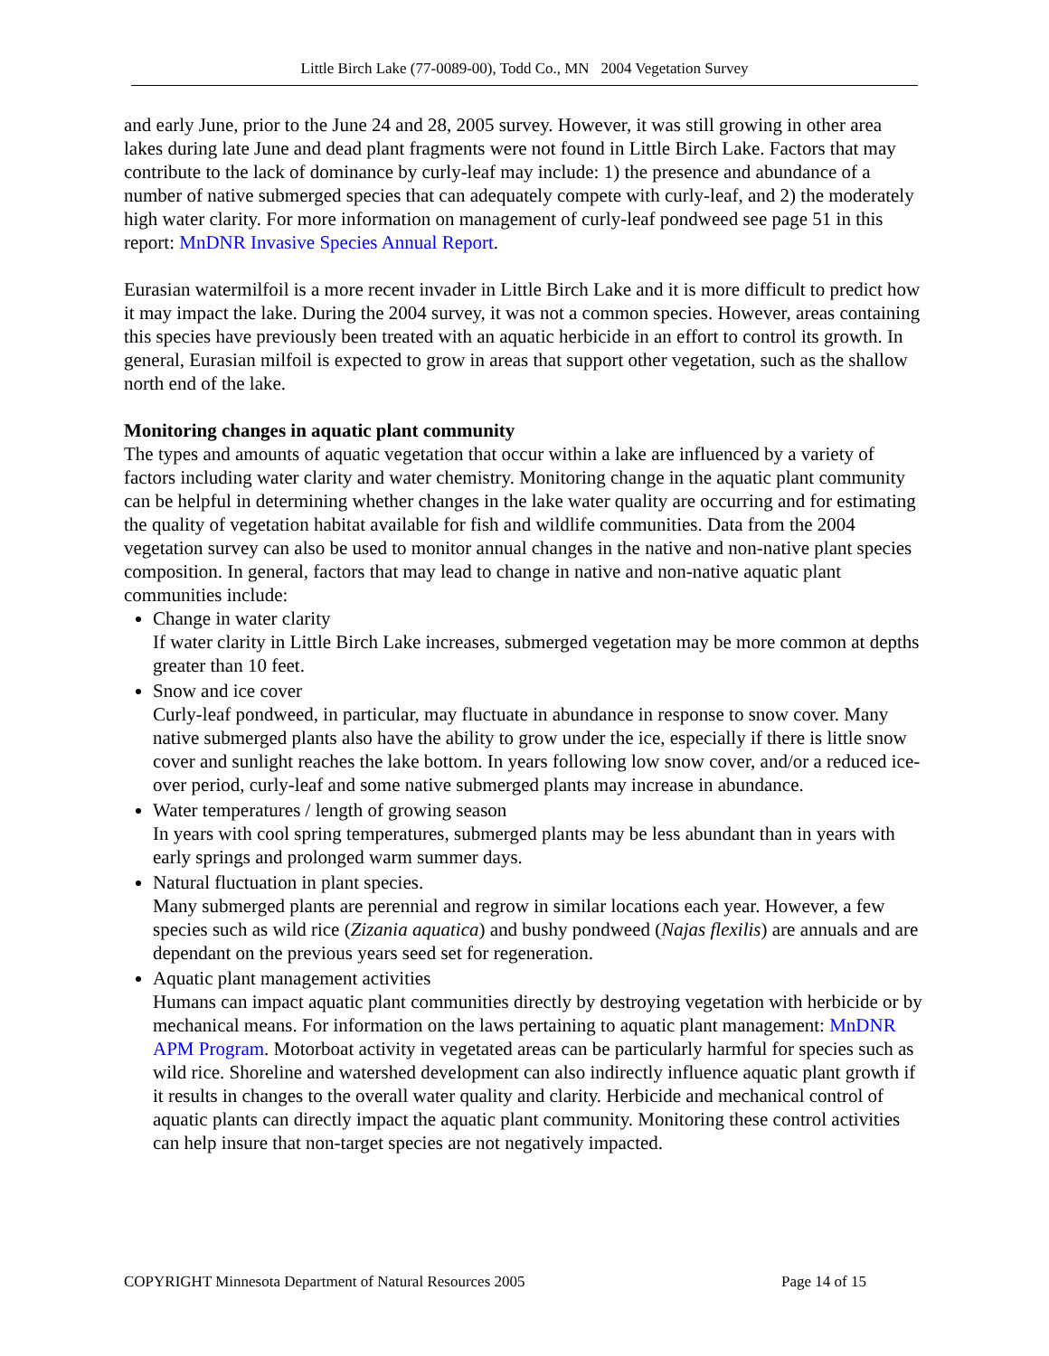Little Birch Lake (77-0089-00), Todd Co., MN 2004 Vegetation Survey
and early June, prior to the June 24 and 28, 2005 survey. However, it was still growing in other area lakes during late June and dead plant fragments were not found in Little Birch Lake. Factors that may contribute to the lack of dominance by curly-leaf may include: 1) the presence and abundance of a number of native submerged species that can adequately compete with curly-leaf, and 2) the moderately high water clarity. For more information on management of curly-leaf pondweed see page 51 in this report: MnDNR Invasive Species Annual Report.
Eurasian watermilfoil is a more recent invader in Little Birch Lake and it is more difficult to predict how it may impact the lake. During the 2004 survey, it was not a common species. However, areas containing this species have previously been treated with an aquatic herbicide in an effort to control its growth. In general, Eurasian milfoil is expected to grow in areas that support other vegetation, such as the shallow north end of the lake.
Monitoring changes in aquatic plant community
The types and amounts of aquatic vegetation that occur within a lake are influenced by a variety of factors including water clarity and water chemistry. Monitoring change in the aquatic plant community can be helpful in determining whether changes in the lake water quality are occurring and for estimating the quality of vegetation habitat available for fish and wildlife communities. Data from the 2004 vegetation survey can also be used to monitor annual changes in the native and non-native plant species composition. In general, factors that may lead to change in native and non-native aquatic plant communities include:
Change in water clarity
If water clarity in Little Birch Lake increases, submerged vegetation may be more common at depths greater than 10 feet.
Snow and ice cover
Curly-leaf pondweed, in particular, may fluctuate in abundance in response to snow cover. Many native submerged plants also have the ability to grow under the ice, especially if there is little snow cover and sunlight reaches the lake bottom. In years following low snow cover, and/or a reduced ice-over period, curly-leaf and some native submerged plants may increase in abundance.
Water temperatures / length of growing season
In years with cool spring temperatures, submerged plants may be less abundant than in years with early springs and prolonged warm summer days.
Natural fluctuation in plant species.
Many submerged plants are perennial and regrow in similar locations each year. However, a few species such as wild rice (Zizania aquatica) and bushy pondweed (Najas flexilis) are annuals and are dependant on the previous years seed set for regeneration.
Aquatic plant management activities
Humans can impact aquatic plant communities directly by destroying vegetation with herbicide or by mechanical means. For information on the laws pertaining to aquatic plant management: MnDNR APM Program. Motorboat activity in vegetated areas can be particularly harmful for species such as wild rice. Shoreline and watershed development can also indirectly influence aquatic plant growth if it results in changes to the overall water quality and clarity. Herbicide and mechanical control of aquatic plants can directly impact the aquatic plant community. Monitoring these control activities can help insure that non-target species are not negatively impacted.
COPYRIGHT Minnesota Department of Natural Resources 2005 Page 14 of 15